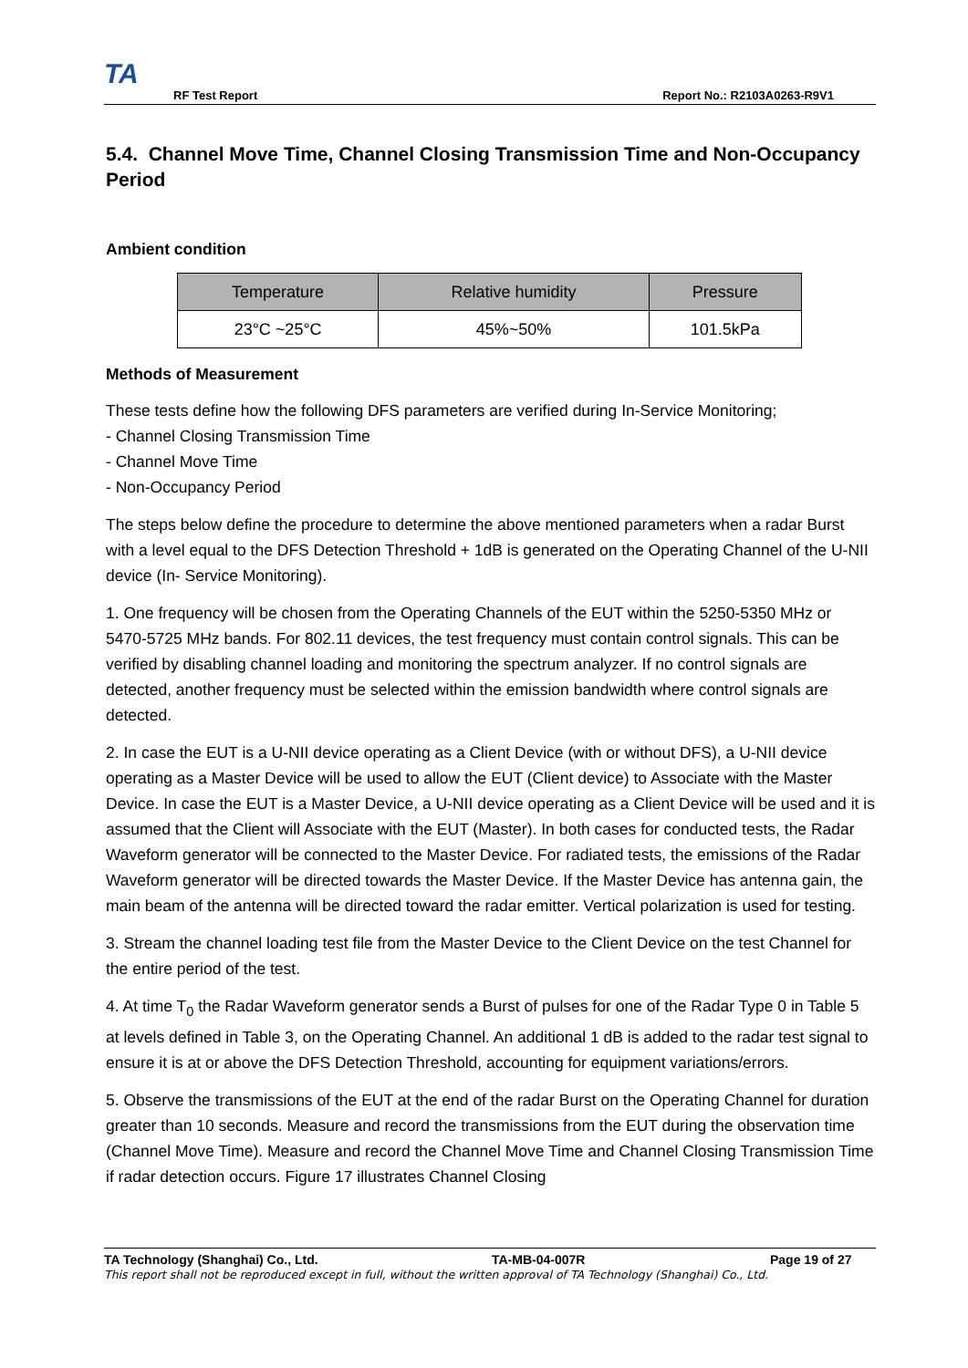TA
RF Test Report
Report No.: R2103A0263-R9V1
5.4. Channel Move Time, Channel Closing Transmission Time and Non-Occupancy Period
Ambient condition
| Temperature | Relative humidity | Pressure |
| --- | --- | --- |
| 23°C ~25°C | 45%~50% | 101.5kPa |
Methods of Measurement
These tests define how the following DFS parameters are verified during In-Service Monitoring;
- Channel Closing Transmission Time
- Channel Move Time
- Non-Occupancy Period
The steps below define the procedure to determine the above mentioned parameters when a radar Burst with a level equal to the DFS Detection Threshold + 1dB is generated on the Operating Channel of the U-NII device (In- Service Monitoring).
1. One frequency will be chosen from the Operating Channels of the EUT within the 5250-5350 MHz or 5470-5725 MHz bands. For 802.11 devices, the test frequency must contain control signals. This can be verified by disabling channel loading and monitoring the spectrum analyzer. If no control signals are detected, another frequency must be selected within the emission bandwidth where control signals are detected.
2. In case the EUT is a U-NII device operating as a Client Device (with or without DFS), a U-NII device operating as a Master Device will be used to allow the EUT (Client device) to Associate with the Master Device. In case the EUT is a Master Device, a U-NII device operating as a Client Device will be used and it is assumed that the Client will Associate with the EUT (Master). In both cases for conducted tests, the Radar Waveform generator will be connected to the Master Device. For radiated tests, the emissions of the Radar Waveform generator will be directed towards the Master Device. If the Master Device has antenna gain, the main beam of the antenna will be directed toward the radar emitter. Vertical polarization is used for testing.
3. Stream the channel loading test file from the Master Device to the Client Device on the test Channel for the entire period of the test.
4. At time T<sub>0</sub> the Radar Waveform generator sends a Burst of pulses for one of the Radar Type 0 in Table 5 at levels defined in Table 3, on the Operating Channel. An additional 1 dB is added to the radar test signal to ensure it is at or above the DFS Detection Threshold, accounting for equipment variations/errors.
5. Observe the transmissions of the EUT at the end of the radar Burst on the Operating Channel for duration greater than 10 seconds. Measure and record the transmissions from the EUT during the observation time (Channel Move Time). Measure and record the Channel Move Time and Channel Closing Transmission Time if radar detection occurs. Figure 17 illustrates Channel Closing
TA Technology (Shanghai) Co., Ltd. TA-MB-04-007R Page 19 of 27
This report shall not be reproduced except in full, without the written approval of TA Technology (Shanghai) Co., Ltd.